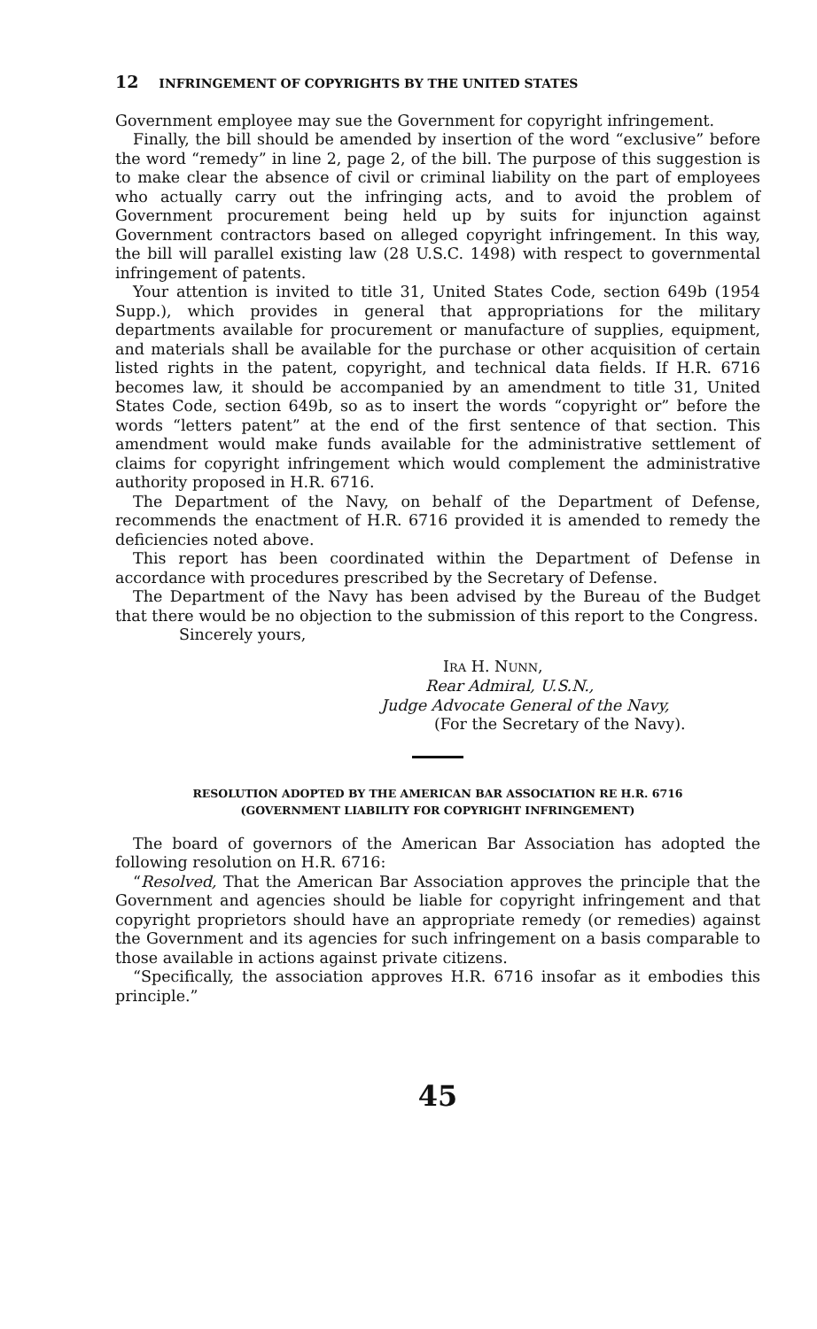12 INFRINGEMENT OF COPYRIGHTS BY THE UNITED STATES
Government employee may sue the Government for copyright infringement.
Finally, the bill should be amended by insertion of the word “exclusive” before the word “remedy” in line 2, page 2, of the bill. The purpose of this suggestion is to make clear the absence of civil or criminal liability on the part of employees who actually carry out the infringing acts, and to avoid the problem of Government procurement being held up by suits for injunction against Government contractors based on alleged copyright infringement. In this way, the bill will parallel existing law (28 U.S.C. 1498) with respect to governmental infringement of patents.
Your attention is invited to title 31, United States Code, section 649b (1954 Supp.), which provides in general that appropriations for the military departments available for procurement or manufacture of supplies, equipment, and materials shall be available for the purchase or other acquisition of certain listed rights in the patent, copyright, and technical data fields. If H.R. 6716 becomes law, it should be accompanied by an amendment to title 31, United States Code, section 649b, so as to insert the words “copyright or” before the words “letters patent” at the end of the first sentence of that section. This amendment would make funds available for the administrative settlement of claims for copyright infringement which would complement the administrative authority proposed in H.R. 6716.
The Department of the Navy, on behalf of the Department of Defense, recommends the enactment of H.R. 6716 provided it is amended to remedy the deficiencies noted above.
This report has been coordinated within the Department of Defense in accordance with procedures prescribed by the Secretary of Defense.
The Department of the Navy has been advised by the Bureau of the Budget that there would be no objection to the submission of this report to the Congress.
Sincerely yours,
IRA H. NUNN,
Rear Admiral, U.S.N.,
Judge Advocate General of the Navy,
(For the Secretary of the Navy).
RESOLUTION ADOPTED BY THE AMERICAN BAR ASSOCIATION RE H.R. 6716
(GOVERNMENT LIABILITY FOR COPYRIGHT INFRINGEMENT)
The board of governors of the American Bar Association has adopted the following resolution on H.R. 6716:
“Resolved, That the American Bar Association approves the principle that the Government and agencies should be liable for copyright infringement and that copyright proprietors should have an appropriate remedy (or remedies) against the Government and its agencies for such infringement on a basis comparable to those available in actions against private citizens.
“Specifically, the association approves H.R. 6716 insofar as it embodies this principle.”
45